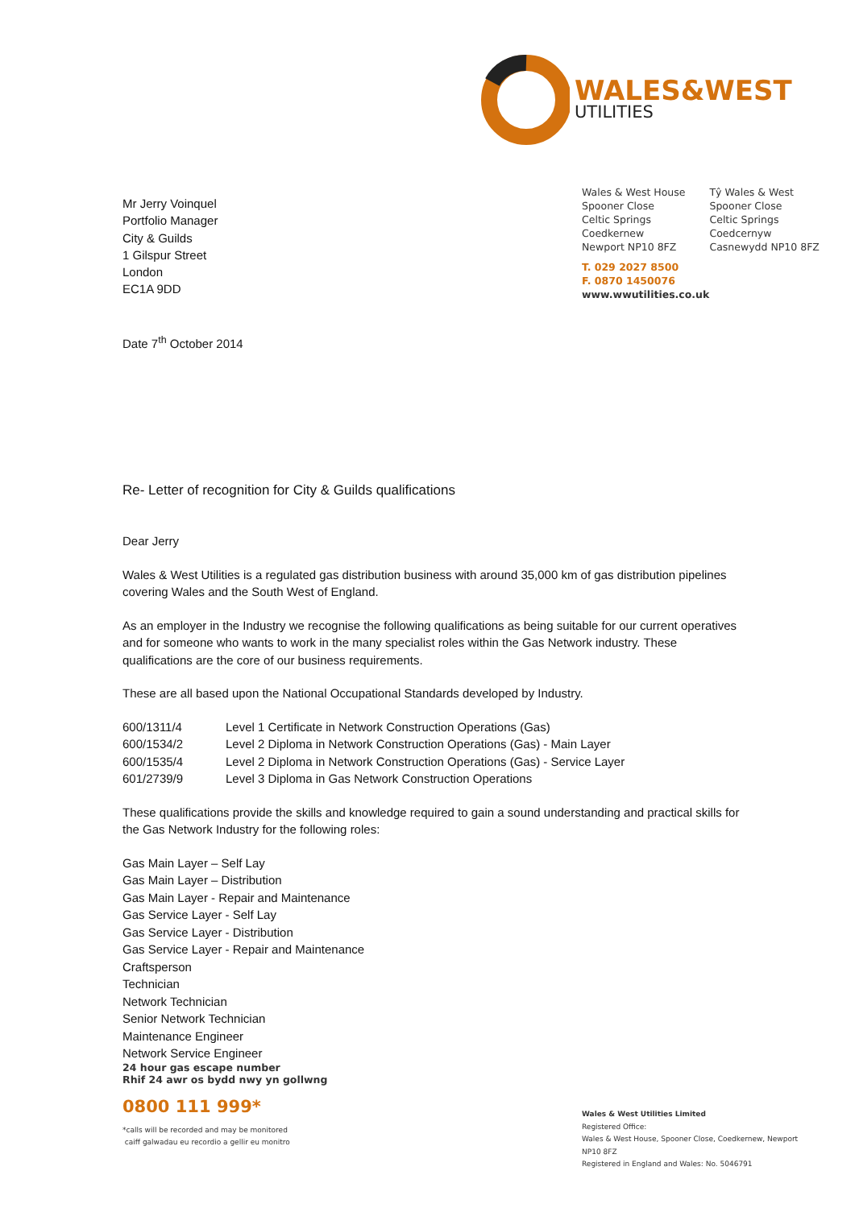WALES&WEST
UTILITIES
Mr Jerry Voinquel
Portfolio Manager
City & Guilds
1 Gilspur Street
London
EC1A 9DD
Date 7<sup>th</sup> October 2014
Wales & West House
Spooner Close
Celtic Springs
Coedkernew
Newport NP10 8FZ
Tŷ Wales & West
Spooner Close
Celtic Springs
Coedcernyw
Casnewydd NP10 8FZ
T. 029 2027 8500
F. 0870 1450076
www.wwutilities.co.uk
Re- Letter of recognition for City & Guilds qualifications
Dear Jerry
Wales & West Utilities is a regulated gas distribution business with around 35,000 km of gas distribution pipelines covering Wales and the South West of England.
As an employer in the Industry we recognise the following qualifications as being suitable for our current operatives and for someone who wants to work in the many specialist roles within the Gas Network industry. These qualifications are the core of our business requirements.
These are all based upon the National Occupational Standards developed by Industry.
| 600/1311/4 | Level 1 Certificate in Network Construction Operations (Gas) |
| 600/1534/2 | Level 2 Diploma in Network Construction Operations (Gas) - Main Layer |
| 600/1535/4 | Level 2 Diploma in Network Construction Operations (Gas) - Service Layer |
| 601/2739/9 | Level 3 Diploma in Gas Network Construction Operations |
These qualifications provide the skills and knowledge required to gain a sound understanding and practical skills for the Gas Network Industry for the following roles:
Gas Main Layer – Self Lay
Gas Main Layer – Distribution
Gas Main Layer - Repair and Maintenance
Gas Service Layer - Self Lay
Gas Service Layer - Distribution
Gas Service Layer - Repair and Maintenance
Craftsperson
Technician
Network Technician
Senior Network Technician
Maintenance Engineer
Network Service Engineer
24 hour gas escape number
Rhif 24 awr os bydd nwy yn gollwng
0800 111 999*
*calls will be recorded and may be monitored
caiff galwadau eu recordio a gellir eu monitro
Wales & West Utilities Limited
Registered Office:
Wales & West House, Spooner Close, Coedkernew, Newport NP10 8FZ
Registered in England and Wales: No. 5046791